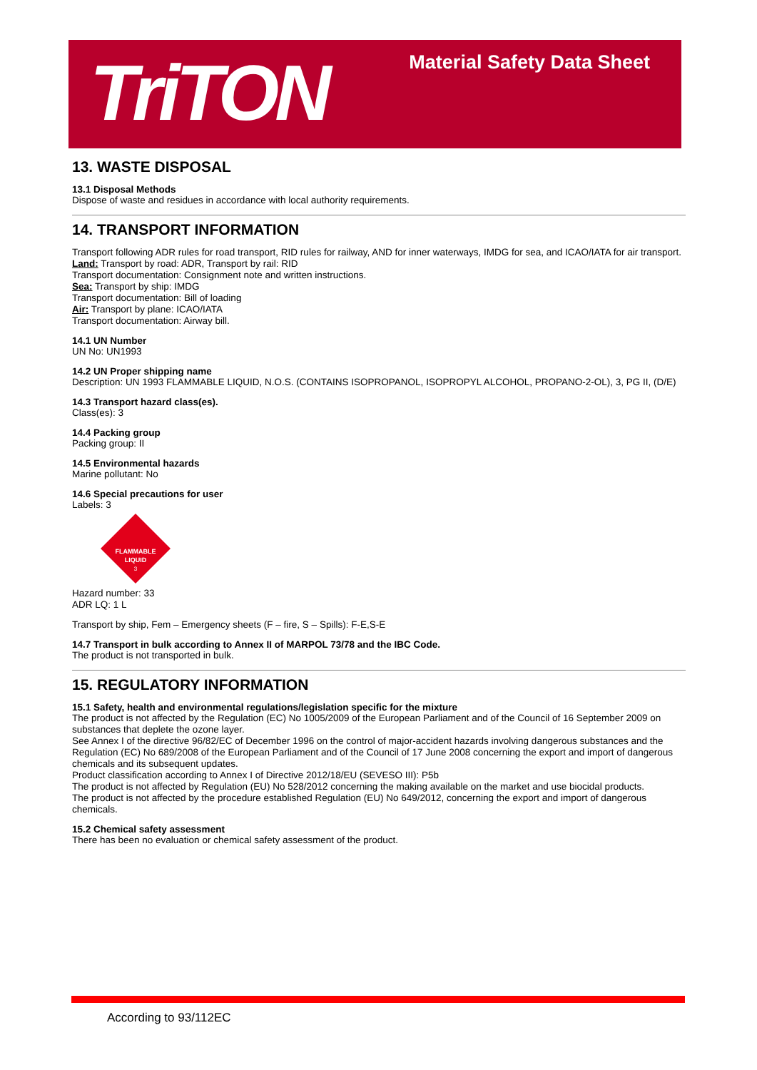TriTON
Material Safety Data Sheet
13. WASTE DISPOSAL
13.1 Disposal Methods
Dispose of waste and residues in accordance with local authority requirements.
14. TRANSPORT INFORMATION
Transport following ADR rules for road transport, RID rules for railway, AND for inner waterways, IMDG for sea, and ICAO/IATA for air transport.
Land: Transport by road: ADR, Transport by rail: RID
Transport documentation: Consignment note and written instructions.
Sea: Transport by ship: IMDG
Transport documentation: Bill of loading
Air: Transport by plane: ICAO/IATA
Transport documentation: Airway bill.
14.1 UN Number
UN No: UN1993
14.2 UN Proper shipping name
Description: UN 1993 FLAMMABLE LIQUID, N.O.S. (CONTAINS ISOPROPANOL, ISOPROPYL ALCOHOL, PROPANO-2-OL), 3, PG II, (D/E)
14.3 Transport hazard class(es).
Class(es): 3
14.4 Packing group
Packing group: II
14.5 Environmental hazards
Marine pollutant: No
14.6 Special precautions for user
Labels: 3
FLAMMABLE
LIQUID
3
Hazard number: 33
ADR LQ: 1 L
Transport by ship, Fem – Emergency sheets (F – fire, S – Spills): F-E,S-E
14.7 Transport in bulk according to Annex II of MARPOL 73/78 and the IBC Code.
The product is not transported in bulk.
15. REGULATORY INFORMATION
15.1 Safety, health and environmental regulations/legislation specific for the mixture
The product is not affected by the Regulation (EC) No 1005/2009 of the European Parliament and of the Council of 16 September 2009 on substances that deplete the ozone layer.
See Annex I of the directive 96/82/EC of December 1996 on the control of major-accident hazards involving dangerous substances and the Regulation (EC) No 689/2008 of the European Parliament and of the Council of 17 June 2008 concerning the export and import of dangerous chemicals and its subsequent updates.
Product classification according to Annex I of Directive 2012/18/EU (SEVESO III): P5b
The product is not affected by Regulation (EU) No 528/2012 concerning the making available on the market and use biocidal products.
The product is not affected by the procedure established Regulation (EU) No 649/2012, concerning the export and import of dangerous chemicals.
15.2 Chemical safety assessment
There has been no evaluation or chemical safety assessment of the product.
According to 93/112EC